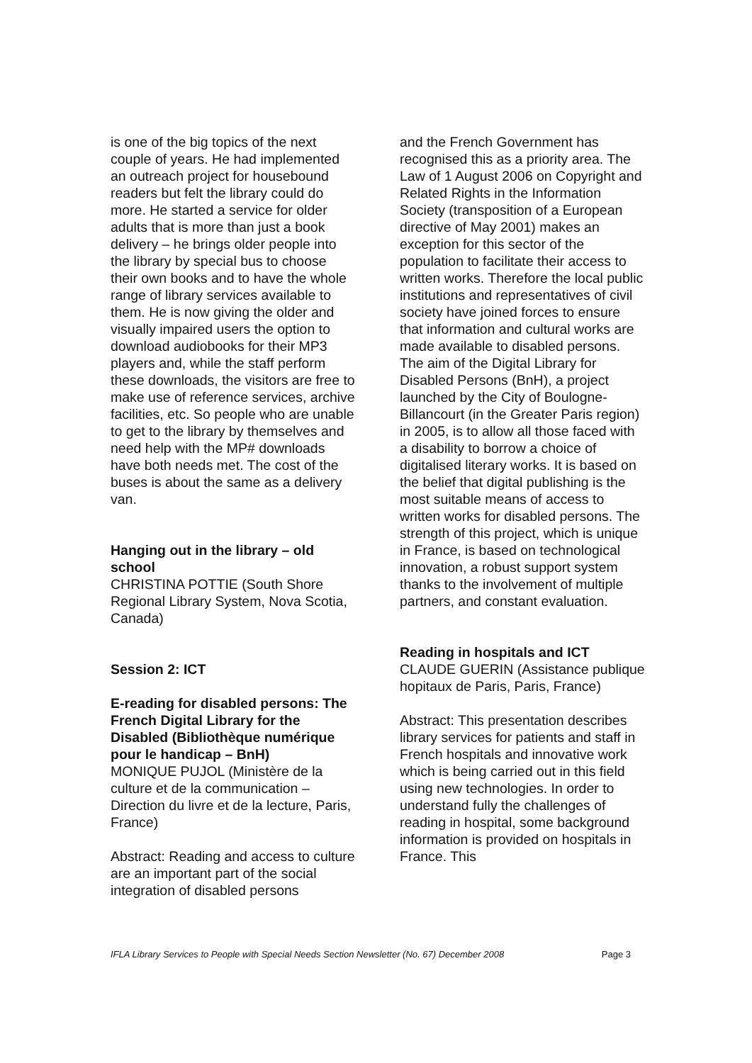is one of the big topics of the next couple of years. He had implemented an outreach project for housebound readers but felt the library could do more. He started a service for older adults that is more than just a book delivery – he brings older people into the library by special bus to choose their own books and to have the whole range of library services available to them. He is now giving the older and visually impaired users the option to download audiobooks for their MP3 players and, while the staff perform these downloads, the visitors are free to make use of reference services, archive facilities, etc. So people who are unable to get to the library by themselves and need help with the MP# downloads have both needs met. The cost of the buses is about the same as a delivery van.
Hanging out in the library – old school
CHRISTINA POTTIE (South Shore Regional Library System, Nova Scotia, Canada)
Session 2: ICT
E-reading for disabled persons: The French Digital Library for the Disabled (Bibliothèque numérique pour le handicap – BnH)
MONIQUE PUJOL (Ministère de la culture et de la communication – Direction du livre et de la lecture, Paris, France)
Abstract: Reading and access to culture are an important part of the social integration of disabled persons
and the French Government has recognised this as a priority area. The Law of 1 August 2006 on Copyright and Related Rights in the Information Society (transposition of a European directive of May 2001) makes an exception for this sector of the population to facilitate their access to written works. Therefore the local public institutions and representatives of civil society have joined forces to ensure that information and cultural works are made available to disabled persons. The aim of the Digital Library for Disabled Persons (BnH), a project launched by the City of Boulogne-Billancourt (in the Greater Paris region) in 2005, is to allow all those faced with a disability to borrow a choice of digitalised literary works. It is based on the belief that digital publishing is the most suitable means of access to written works for disabled persons. The strength of this project, which is unique in France, is based on technological innovation, a robust support system thanks to the involvement of multiple partners, and constant evaluation.
Reading in hospitals and ICT
CLAUDE GUERIN (Assistance publique hopitaux de Paris, Paris, France)
Abstract: This presentation describes library services for patients and staff in French hospitals and innovative work which is being carried out in this field using new technologies. In order to understand fully the challenges of reading in hospital, some background information is provided on hospitals in France. This
IFLA Library Services to People with Special Needs Section Newsletter (No. 67) December 2008 Page 3